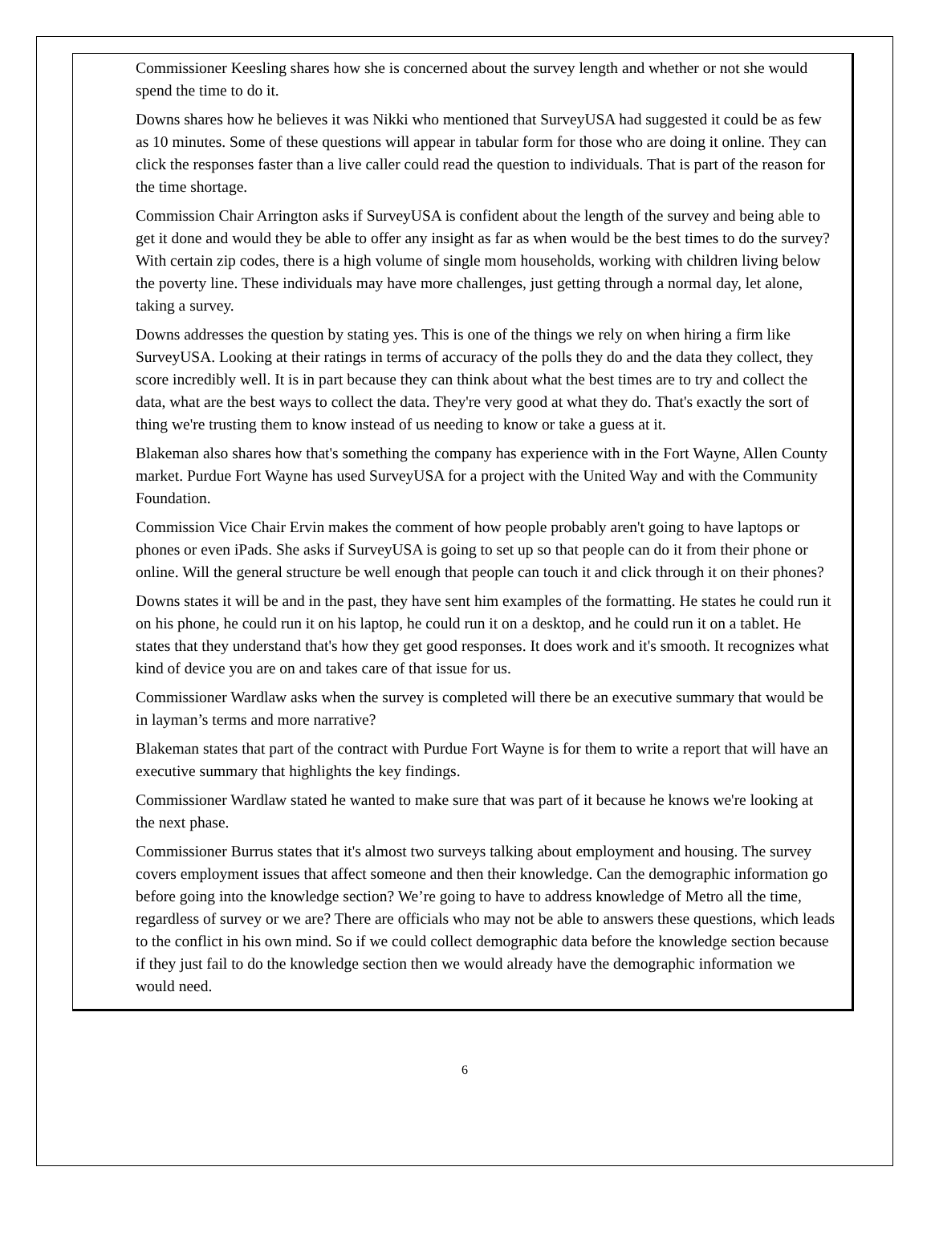Commissioner Keesling shares how she is concerned about the survey length and whether or not she would spend the time to do it.
Downs shares how he believes it was Nikki who mentioned that SurveyUSA had suggested it could be as few as 10 minutes. Some of these questions will appear in tabular form for those who are doing it online. They can click the responses faster than a live caller could read the question to individuals. That is part of the reason for the time shortage.
Commission Chair Arrington asks if SurveyUSA is confident about the length of the survey and being able to get it done and would they be able to offer any insight as far as when would be the best times to do the survey? With certain zip codes, there is a high volume of single mom households, working with children living below the poverty line. These individuals may have more challenges, just getting through a normal day, let alone, taking a survey.
Downs addresses the question by stating yes. This is one of the things we rely on when hiring a firm like SurveyUSA. Looking at their ratings in terms of accuracy of the polls they do and the data they collect, they score incredibly well. It is in part because they can think about what the best times are to try and collect the data, what are the best ways to collect the data. They're very good at what they do. That's exactly the sort of thing we're trusting them to know instead of us needing to know or take a guess at it.
Blakeman also shares how that's something the company has experience with in the Fort Wayne, Allen County market. Purdue Fort Wayne has used SurveyUSA for a project with the United Way and with the Community Foundation.
Commission Vice Chair Ervin makes the comment of how people probably aren't going to have laptops or phones or even iPads. She asks if SurveyUSA is going to set up so that people can do it from their phone or online. Will the general structure be well enough that people can touch it and click through it on their phones?
Downs states it will be and in the past, they have sent him examples of the formatting. He states he could run it on his phone, he could run it on his laptop, he could run it on a desktop, and he could run it on a tablet. He states that they understand that's how they get good responses. It does work and it's smooth. It recognizes what kind of device you are on and takes care of that issue for us.
Commissioner Wardlaw asks when the survey is completed will there be an executive summary that would be in layman’s terms and more narrative?
Blakeman states that part of the contract with Purdue Fort Wayne is for them to write a report that will have an executive summary that highlights the key findings.
Commissioner Wardlaw stated he wanted to make sure that was part of it because he knows we're looking at the next phase.
Commissioner Burrus states that it's almost two surveys talking about employment and housing. The survey covers employment issues that affect someone and then their knowledge. Can the demographic information go before going into the knowledge section? We’re going to have to address knowledge of Metro all the time, regardless of survey or we are? There are officials who may not be able to answers these questions, which leads to the conflict in his own mind. So if we could collect demographic data before the knowledge section because if they just fail to do the knowledge section then we would already have the demographic information we would need.
6